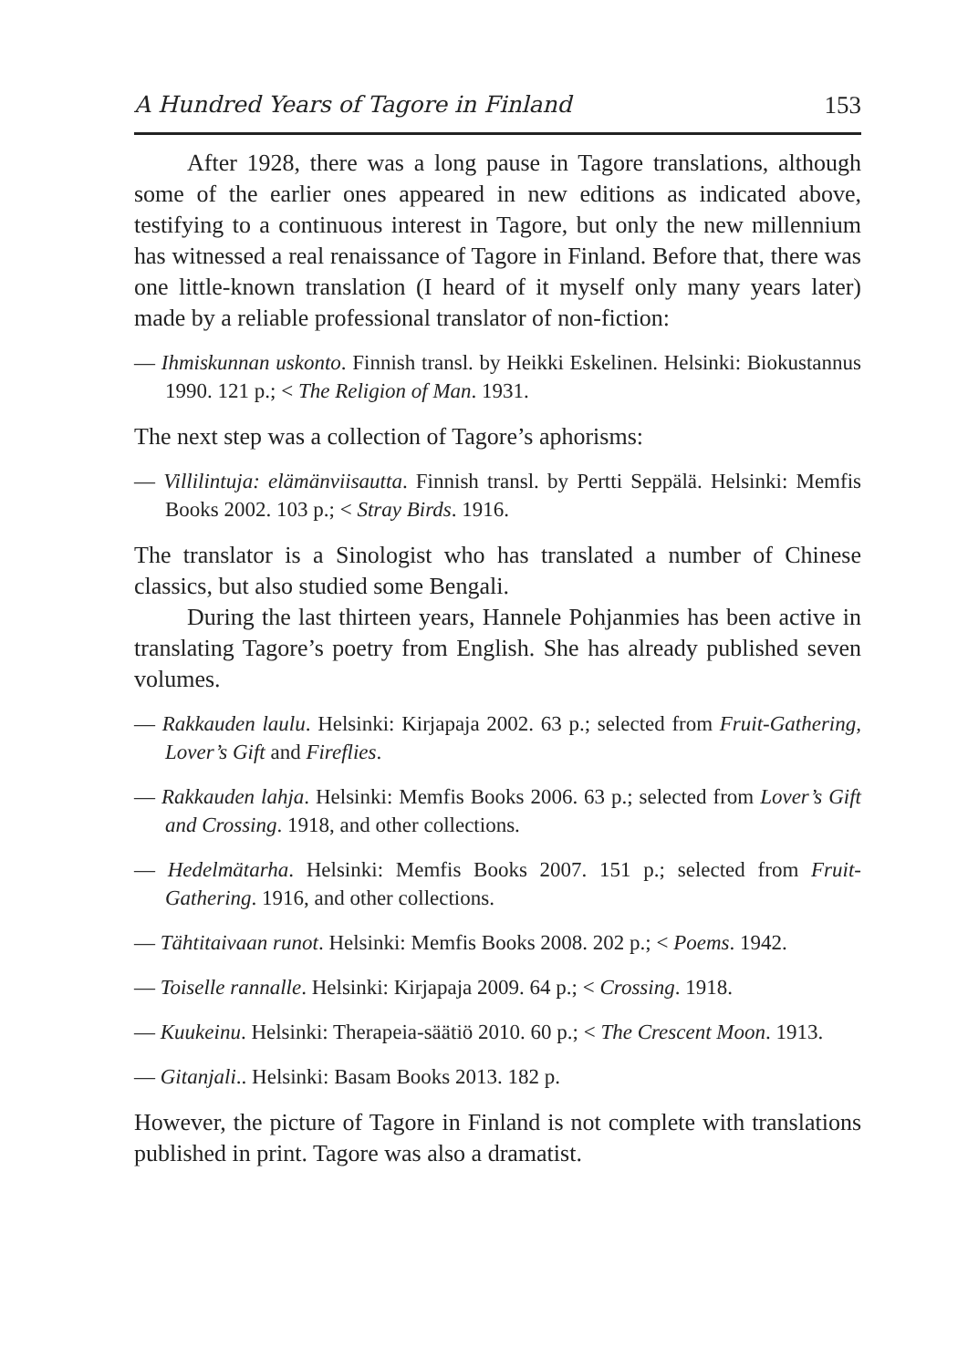A Hundred Years of Tagore in Finland 153
After 1928, there was a long pause in Tagore translations, although some of the earlier ones appeared in new editions as indicated above, testifying to a continuous interest in Tagore, but only the new millennium has witnessed a real renaissance of Tagore in Finland. Before that, there was one little-known translation (I heard of it myself only many years later) made by a reliable professional translator of non-fiction:
— Ihmiskunnan uskonto. Finnish transl. by Heikki Eskelinen. Helsinki: Biokustannus 1990. 121 p.; < The Religion of Man. 1931.
The next step was a collection of Tagore’s aphorisms:
— Villilintuja: elämänviisautta. Finnish transl. by Pertti Seppälä. Helsinki: Memfis Books 2002. 103 p.; < Stray Birds. 1916.
The translator is a Sinologist who has translated a number of Chinese classics, but also studied some Bengali.
During the last thirteen years, Hannele Pohjanmies has been active in translating Tagore’s poetry from English. She has already published seven volumes.
— Rakkauden laulu. Helsinki: Kirjapaja 2002. 63 p.; selected from Fruit-Gathering, Lover’s Gift and Fireflies.
— Rakkauden lahja. Helsinki: Memfis Books 2006. 63 p.; selected from Lover’s Gift and Crossing. 1918, and other collections.
— Hedelmätarha. Helsinki: Memfis Books 2007. 151 p.; selected from Fruit-Gathering. 1916, and other collections.
— Tähtitaivaan runot. Helsinki: Memfis Books 2008. 202 p.; < Poems. 1942.
— Toiselle rannalle. Helsinki: Kirjapaja 2009. 64 p.; < Crossing. 1918.
— Kuukeinu. Helsinki: Therapeia-säätiö 2010. 60 p.; < The Crescent Moon. 1913.
— Gitanjali.. Helsinki: Basam Books 2013. 182 p.
However, the picture of Tagore in Finland is not complete with translations published in print. Tagore was also a dramatist.